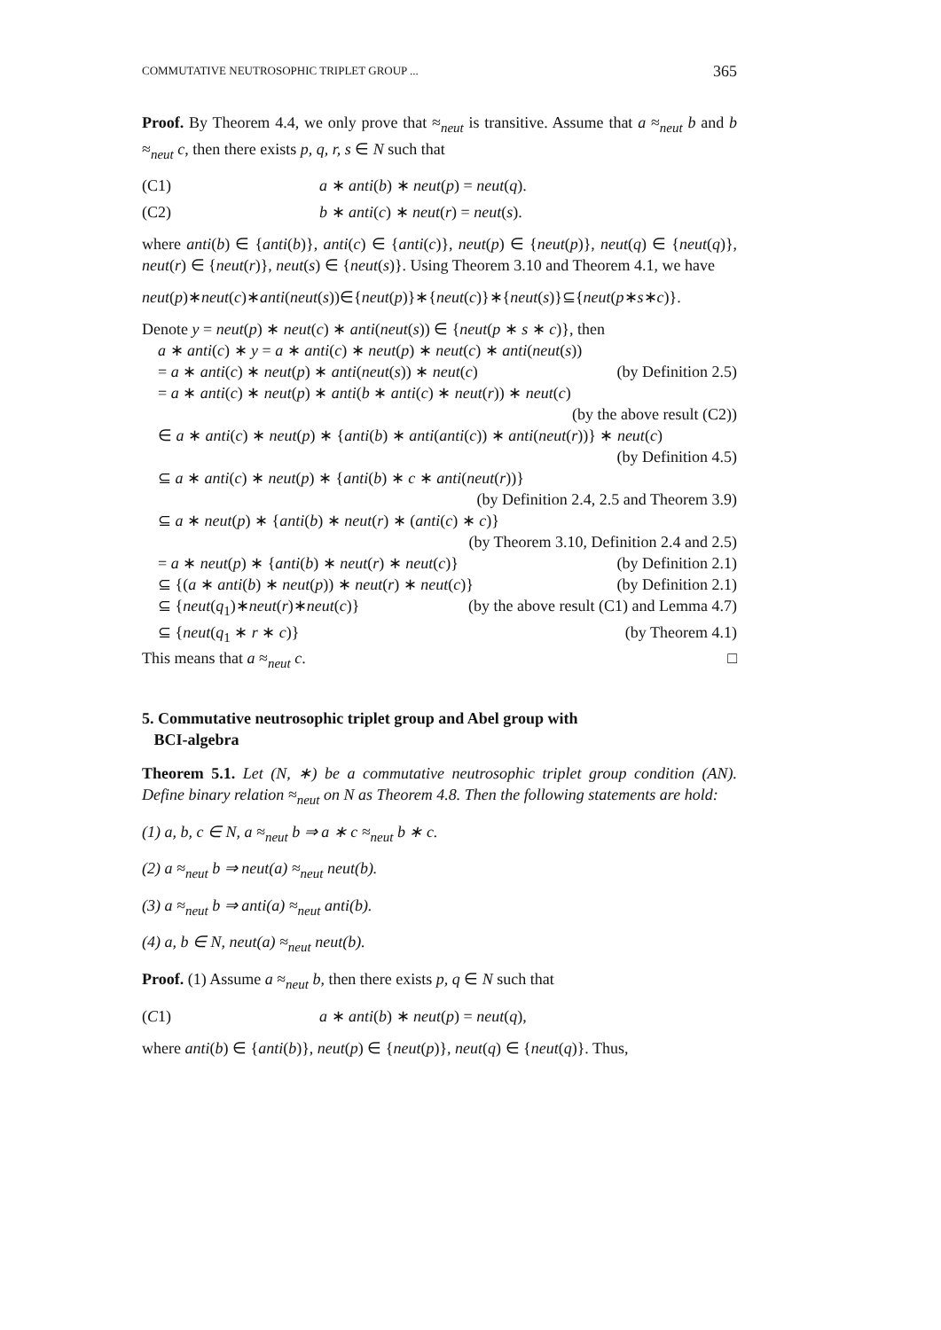COMMUTATIVE NEUTROSOPHIC TRIPLET GROUP ... 365
Proof. By Theorem 4.4, we only prove that ≈<sub>neut</sub> is transitive. Assume that a ≈<sub>neut</sub> b and b ≈<sub>neut</sub> c, then there exists p, q, r, s ∈ N such that
(C1) a ∗ anti(b) ∗ neut(p) = neut(q).
(C2) b ∗ anti(c) ∗ neut(r) = neut(s).
where anti(b) ∈ {anti(b)}, anti(c) ∈ {anti(c)}, neut(p) ∈ {neut(p)}, neut(q) ∈ {neut(q)}, neut(r) ∈ {neut(r)}, neut(s) ∈ {neut(s)}. Using Theorem 3.10 and Theorem 4.1, we have
neut(p)∗neut(c)∗anti(neut(s))∈{neut(p)}∗{neut(c)}∗{neut(s)}⊆{neut(p∗s∗c)}.
Denote y = neut(p) ∗ neut(c) ∗ anti(neut(s)) ∈ {neut(p ∗ s ∗ c)}, then
a ∗ anti(c) ∗ y = a ∗ anti(c) ∗ neut(p) ∗ neut(c) ∗ anti(neut(s))
= a ∗ anti(c) ∗ neut(p) ∗ anti(neut(s)) ∗ neut(c) (by Definition 2.5)
= a ∗ anti(c) ∗ neut(p) ∗ anti(b ∗ anti(c) ∗ neut(r)) ∗ neut(c)
(by the above result (C2))
∈ a ∗ anti(c) ∗ neut(p) ∗ {anti(b) ∗ anti(anti(c)) ∗ anti(neut(r))} ∗ neut(c)
(by Definition 4.5)
⊆ a ∗ anti(c) ∗ neut(p) ∗ {anti(b) ∗ c ∗ anti(neut(r))}
(by Definition 2.4, 2.5 and Theorem 3.9)
⊆ a ∗ neut(p) ∗ {anti(b) ∗ neut(r) ∗ (anti(c) ∗ c)}
(by Theorem 3.10, Definition 2.4 and 2.5)
= a ∗ neut(p) ∗ {anti(b) ∗ neut(r) ∗ neut(c)} (by Definition 2.1)
⊆ {(a ∗ anti(b) ∗ neut(p)) ∗ neut(r) ∗ neut(c)} (by Definition 2.1)
⊆ {neut(q<sub>1</sub>)∗neut(r)∗neut(c)} (by the above result (C1) and Lemma 4.7)
⊆ {neut(q<sub>1</sub> ∗ r ∗ c)} (by Theorem 4.1)
This means that a ≈<sub>neut</sub> c. □
5. Commutative neutrosophic triplet group and Abel group with
BCI-algebra
Theorem 5.1. Let (N, ∗) be a commutative neutrosophic triplet group condition (AN). Define binary relation ≈<sub>neut</sub> on N as Theorem 4.8. Then the following statements are hold:
(1) a, b, c ∈ N, a ≈<sub>neut</sub> b ⇒ a ∗ c ≈<sub>neut</sub> b ∗ c.
(2) a ≈<sub>neut</sub> b ⇒ neut(a) ≈<sub>neut</sub> neut(b).
(3) a ≈<sub>neut</sub> b ⇒ anti(a) ≈<sub>neut</sub> anti(b).
(4) a, b ∈ N, neut(a) ≈<sub>neut</sub> neut(b).
Proof. (1) Assume a ≈<sub>neut</sub> b, then there exists p, q ∈ N such that
(C1) a ∗ anti(b) ∗ neut(p) = neut(q),
where anti(b) ∈ {anti(b)}, neut(p) ∈ {neut(p)}, neut(q) ∈ {neut(q)}. Thus,